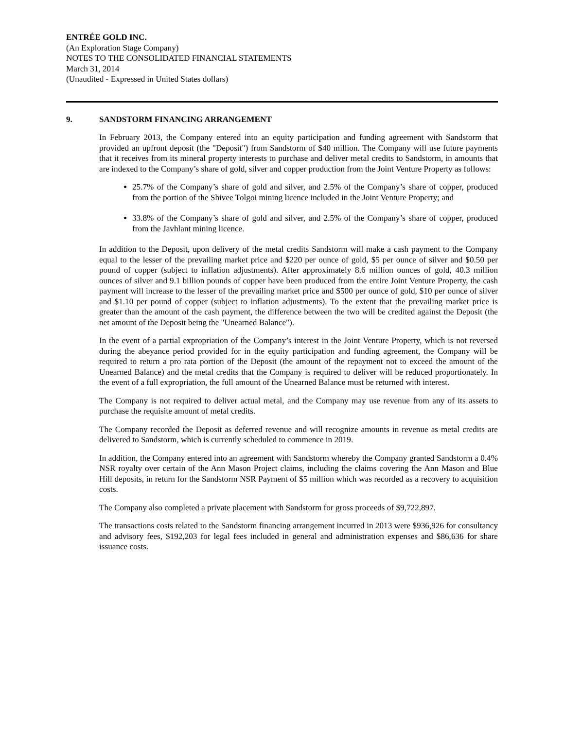ENTRÉE GOLD INC.
(An Exploration Stage Company)
NOTES TO THE CONSOLIDATED FINANCIAL STATEMENTS
March 31, 2014
(Unaudited - Expressed in United States dollars)
9. SANDSTORM FINANCING ARRANGEMENT
In February 2013, the Company entered into an equity participation and funding agreement with Sandstorm that provided an upfront deposit (the "Deposit") from Sandstorm of $40 million. The Company will use future payments that it receives from its mineral property interests to purchase and deliver metal credits to Sandstorm, in amounts that are indexed to the Company’s share of gold, silver and copper production from the Joint Venture Property as follows:
25.7% of the Company’s share of gold and silver, and 2.5% of the Company’s share of copper, produced from the portion of the Shivee Tolgoi mining licence included in the Joint Venture Property; and
33.8% of the Company’s share of gold and silver, and 2.5% of the Company’s share of copper, produced from the Javhlant mining licence.
In addition to the Deposit, upon delivery of the metal credits Sandstorm will make a cash payment to the Company equal to the lesser of the prevailing market price and $220 per ounce of gold, $5 per ounce of silver and $0.50 per pound of copper (subject to inflation adjustments). After approximately 8.6 million ounces of gold, 40.3 million ounces of silver and 9.1 billion pounds of copper have been produced from the entire Joint Venture Property, the cash payment will increase to the lesser of the prevailing market price and $500 per ounce of gold, $10 per ounce of silver and $1.10 per pound of copper (subject to inflation adjustments). To the extent that the prevailing market price is greater than the amount of the cash payment, the difference between the two will be credited against the Deposit (the net amount of the Deposit being the "Unearned Balance").
In the event of a partial expropriation of the Company’s interest in the Joint Venture Property, which is not reversed during the abeyance period provided for in the equity participation and funding agreement, the Company will be required to return a pro rata portion of the Deposit (the amount of the repayment not to exceed the amount of the Unearned Balance) and the metal credits that the Company is required to deliver will be reduced proportionately. In the event of a full expropriation, the full amount of the Unearned Balance must be returned with interest.
The Company is not required to deliver actual metal, and the Company may use revenue from any of its assets to purchase the requisite amount of metal credits.
The Company recorded the Deposit as deferred revenue and will recognize amounts in revenue as metal credits are delivered to Sandstorm, which is currently scheduled to commence in 2019.
In addition, the Company entered into an agreement with Sandstorm whereby the Company granted Sandstorm a 0.4% NSR royalty over certain of the Ann Mason Project claims, including the claims covering the Ann Mason and Blue Hill deposits, in return for the Sandstorm NSR Payment of $5 million which was recorded as a recovery to acquisition costs.
The Company also completed a private placement with Sandstorm for gross proceeds of $9,722,897.
The transactions costs related to the Sandstorm financing arrangement incurred in 2013 were $936,926 for consultancy and advisory fees, $192,203 for legal fees included in general and administration expenses and $86,636 for share issuance costs.